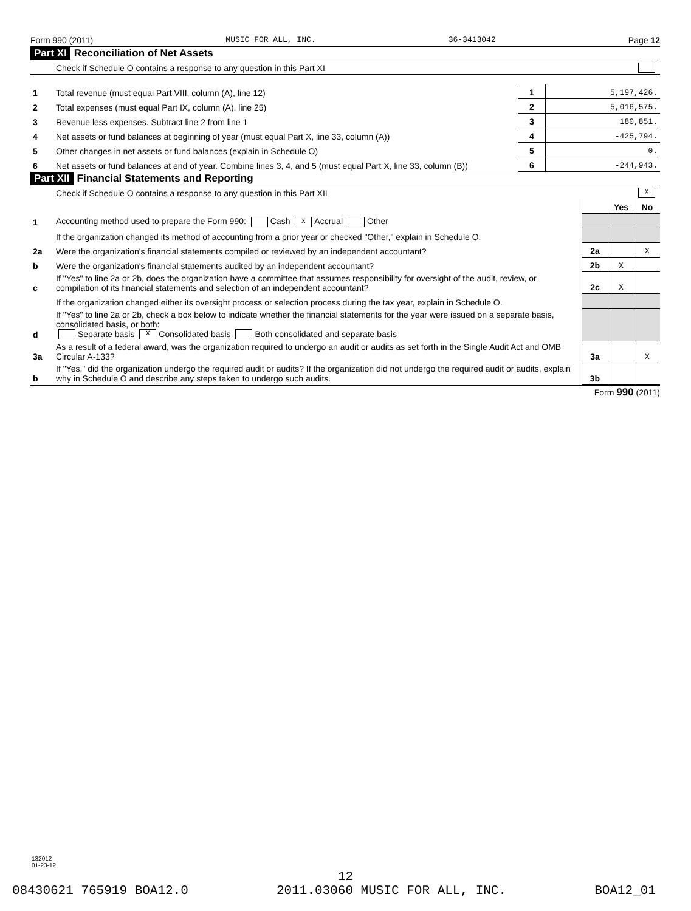Form 990 (2011) MUSIC FOR ALL, INC. 36-3413042 Page 12
Part XI Reconciliation of Net Assets
| | Check if Schedule O contains a response to any question in this Part XI | | |
| 1 | Total revenue (must equal Part VIII, column (A), line 12) | 1 | 5,197,426. |
| 2 | Total expenses (must equal Part IX, column (A), line 25) | 2 | 5,016,575. |
| 3 | Revenue less expenses. Subtract line 2 from line 1 | 3 | 180,851. |
| 4 | Net assets or fund balances at beginning of year (must equal Part X, line 33, column (A)) | 4 | -425,794. |
| 5 | Other changes in net assets or fund balances (explain in Schedule O) | 5 | 0. |
| 6 | Net assets or fund balances at end of year. Combine lines 3, 4, and 5 (must equal Part X, line 33, column (B)) | 6 | -244,943. |
Part XII Financial Statements and Reporting
| | Check if Schedule O contains a response to any question in this Part XII | X | | |
| | | | Yes | No |
| 1 | Accounting method used to prepare the Form 990: Cash X Accrual Other | | | |
| | If the organization changed its method of accounting from a prior year or checked "Other," explain in Schedule O. | | | |
| 2a | Were the organization's financial statements compiled or reviewed by an independent accountant? | 2a | | X |
| b | Were the organization's financial statements audited by an independent accountant? | 2b | X | |
| c | If "Yes" to line 2a or 2b, does the organization have a committee that assumes responsibility for oversight of the audit, review, or compilation of its financial statements and selection of an independent accountant? | 2c | X | |
| | If the organization changed either its oversight process or selection process during the tax year, explain in Schedule O. | | | |
| d | If "Yes" to line 2a or 2b, check a box below to indicate whether the financial statements for the year were issued on a separate basis, consolidated basis, or both: Separate basis X Consolidated basis Both consolidated and separate basis | | | |
| 3a | As a result of a federal award, was the organization required to undergo an audit or audits as set forth in the Single Audit Act and OMB Circular A-133? | 3a | | X |
| b | If "Yes," did the organization undergo the required audit or audits? If the organization did not undergo the required audit or audits, explain why in Schedule O and describe any steps taken to undergo such audits. | 3b | | |
Form 990 (2011)
132012
01-23-12
12
08430621 765919 BOA12.0 2011.03060 MUSIC FOR ALL, INC. BOA12_01